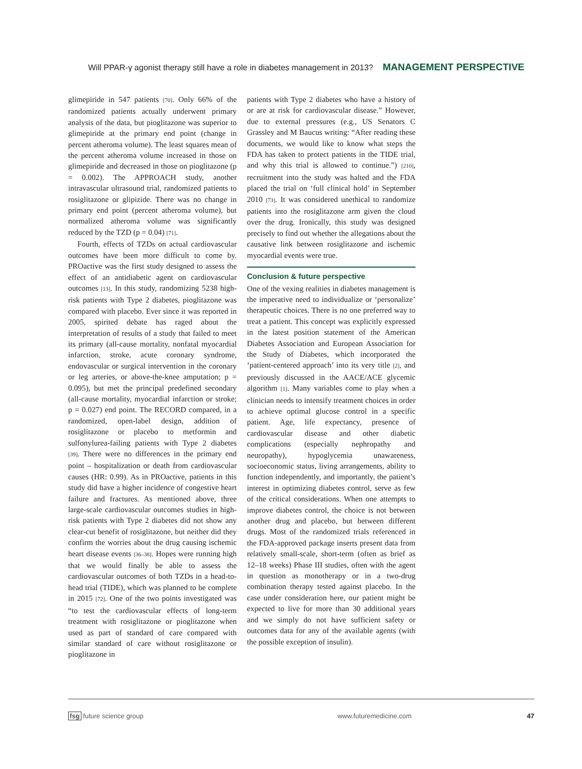Will PPAR-γ agonist therapy still have a role in diabetes management in 2013? MANAGEMENT PERSPECTIVE
glimepiride in 547 patients [70]. Only 66% of the randomized patients actually underwent primary analysis of the data, but pioglitazone was superior to glimepiride at the primary end point (change in percent atheroma volume). The least squares mean of the percent atheroma volume increased in those on glimepiride and decreased in those on pioglitazone (p = 0.002). The APPROACH study, another intravascular ultrasound trial, randomized patients to rosiglitazone or glipizide. There was no change in primary end point (percent atheroma volume), but normalized atheroma volume was significantly reduced by the TZD (p = 0.04) [71].
Fourth, effects of TZDs on actual cardiovascular outcomes have been more difficult to come by. PROactive was the first study designed to assess the effect of an antidiabetic agent on cardiovascular outcomes [13]. In this study, randomizing 5238 high-risk patients with Type 2 diabetes, pioglitazone was compared with placebo. Ever since it was reported in 2005, spirited debate has raged about the interpretation of results of a study that failed to meet its primary (all-cause mortality, nonfatal myocardial infarction, stroke, acute coronary syndrome, endovascular or surgical intervention in the coronary or leg arteries, or above-the-knee amputation; p = 0.095), but met the principal predefined secondary (all-cause mortality, myocardial infarction or stroke; p = 0.027) end point. The RECORD compared, in a randomized, open-label design, addition of rosiglitazone or placebo to metformin and sulfonylurea-failing patients with Type 2 diabetes [39]. There were no differences in the primary end point – hospitalization or death from cardiovascular causes (HR: 0.99). As in PROactive, patients in this study did have a higher incidence of congestive heart failure and fractures. As mentioned above, three large-scale cardiovascular outcomes studies in high-risk patients with Type 2 diabetes did not show any clear-cut benefit of rosiglitazone, but neither did they confirm the worries about the drug causing ischemic heart disease events [36–38]. Hopes were running high that we would finally be able to assess the cardiovascular outcomes of both TZDs in a head-to-head trial (TIDE), which was planned to be complete in 2015 [72]. One of the two points investigated was “to test the cardiovascular effects of long-term treatment with rosiglitazone or pioglitazone when used as part of standard of care compared with similar standard of care without rosiglitazone or pioglitazone in
patients with Type 2 diabetes who have a history of or are at risk for cardiovascular disease.” However, due to external pressures (e.g., US Senators C Grassley and M Baucus writing: “After reading these documents, we would like to know what steps the FDA has taken to protect patients in the TIDE trial, and why this trial is allowed to continue.”) [210], recruitment into the study was halted and the FDA placed the trial on ‘full clinical hold’ in September 2010 [73]. It was considered unethical to randomize patients into the rosiglitazone arm given the cloud over the drug. Ironically, this study was designed precisely to find out whether the allegations about the causative link between rosiglitazone and ischemic myocardial events were true.
Conclusion & future perspective
One of the vexing realities in diabetes management is the imperative need to individualize or ‘personalize’ therapeutic choices. There is no one preferred way to treat a patient. This concept was explicitly expressed in the latest position statement of the American Diabetes Association and European Association for the Study of Diabetes, which incorporated the ‘patient-centered approach’ into its very title [2], and previously discussed in the AACE/ACE glycemic algorithm [1]. Many variables come to play when a clinician needs to intensify treatment choices in order to achieve optimal glucose control in a specific patient. Age, life expectancy, presence of cardiovascular disease and other diabetic complications (especially nephropathy and neuropathy), hypoglycemia unawareness, socioeconomic status, living arrangements, ability to function independently, and importantly, the patient’s interest in optimizing diabetes control, serve as few of the critical considerations. When one attempts to improve diabetes control, the choice is not between another drug and placebo, but between different drugs. Most of the randomized trials referenced in the FDA-approved package inserts present data from relatively small-scale, short-term (often as brief as 12–18 weeks) Phase III studies, often with the agent in question as monotherapy or in a two-drug combination therapy tested against placebo. In the case under consideration here, our patient might be expected to live for more than 30 additional years and we simply do not have sufficient safety or outcomes data for any of the available agents (with the possible exception of insulin).
fsg future science group www.futuremedicine.com 47